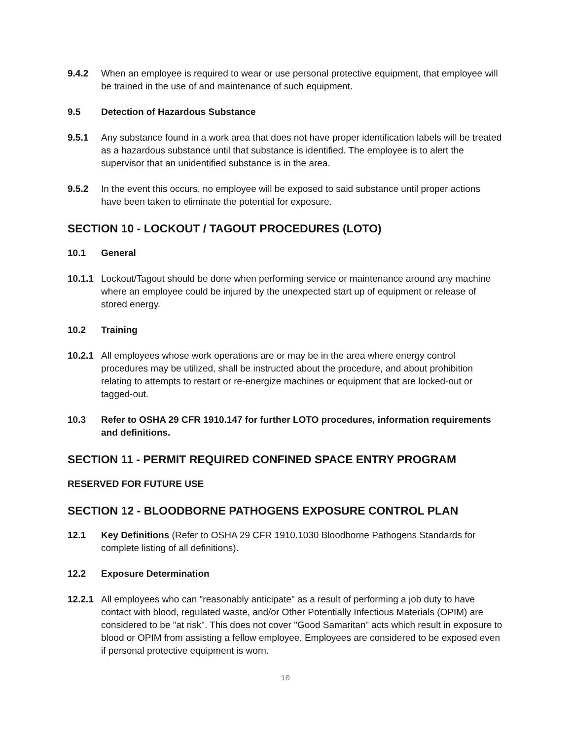9.4.2 When an employee is required to wear or use personal protective equipment, that employee will be trained in the use of and maintenance of such equipment.
9.5 Detection of Hazardous Substance
9.5.1 Any substance found in a work area that does not have proper identification labels will be treated as a hazardous substance until that substance is identified. The employee is to alert the supervisor that an unidentified substance is in the area.
9.5.2 In the event this occurs, no employee will be exposed to said substance until proper actions have been taken to eliminate the potential for exposure.
SECTION 10 - LOCKOUT / TAGOUT PROCEDURES (LOTO)
10.1 General
10.1.1
Lockout/Tagout should be done when performing service or maintenance around any machine where an employee could be injured by the unexpected start up of equipment or release of stored energy.
10.2 Training
10.2.1
All employees whose work operations are or may be in the area where energy control procedures may be utilized, shall be instructed about the procedure, and about prohibition relating to attempts to restart or re-energize machines or equipment that are locked-out or tagged-out.
10.3 Refer to OSHA 29 CFR 1910.147 for further LOTO procedures, information requirements and definitions.
SECTION 11 - PERMIT REQUIRED CONFINED SPACE ENTRY PROGRAM
RESERVED FOR FUTURE USE
SECTION 12 - BLOODBORNE PATHOGENS EXPOSURE CONTROL PLAN
12.1 Key Definitions (Refer to OSHA 29 CFR 1910.1030 Bloodborne Pathogens Standards for complete listing of all definitions).
12.2 Exposure Determination
12.2.1
All employees who can "reasonably anticipate" as a result of performing a job duty to have contact with blood, regulated waste, and/or Other Potentially Infectious Materials (OPIM) are considered to be "at risk". This does not cover "Good Samaritan" acts which result in exposure to blood or OPIM from assisting a fellow employee. Employees are considered to be exposed even if personal protective equipment is worn.
10